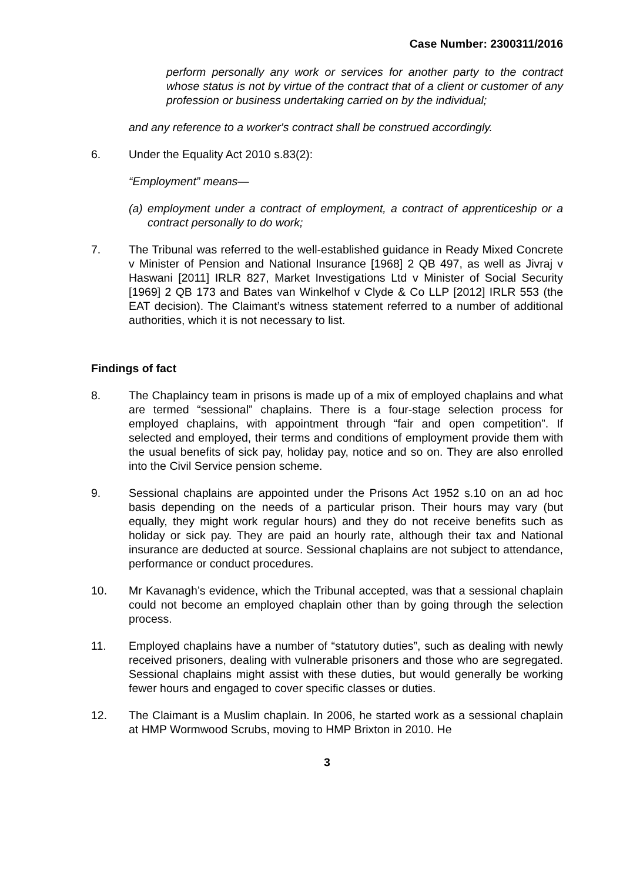Case Number: 2300311/2016
perform personally any work or services for another party to the contract whose status is not by virtue of the contract that of a client or customer of any profession or business undertaking carried on by the individual;
and any reference to a worker's contract shall be construed accordingly.
6. Under the Equality Act 2010 s.83(2):
“Employment” means—
(a) employment under a contract of employment, a contract of apprenticeship or a contract personally to do work;
7. The Tribunal was referred to the well-established guidance in Ready Mixed Concrete v Minister of Pension and National Insurance [1968] 2 QB 497, as well as Jivraj v Haswani [2011] IRLR 827, Market Investigations Ltd v Minister of Social Security [1969] 2 QB 173 and Bates van Winkelhof v Clyde & Co LLP [2012] IRLR 553 (the EAT decision). The Claimant’s witness statement referred to a number of additional authorities, which it is not necessary to list.
Findings of fact
8. The Chaplaincy team in prisons is made up of a mix of employed chaplains and what are termed “sessional” chaplains. There is a four-stage selection process for employed chaplains, with appointment through “fair and open competition”. If selected and employed, their terms and conditions of employment provide them with the usual benefits of sick pay, holiday pay, notice and so on. They are also enrolled into the Civil Service pension scheme.
9. Sessional chaplains are appointed under the Prisons Act 1952 s.10 on an ad hoc basis depending on the needs of a particular prison. Their hours may vary (but equally, they might work regular hours) and they do not receive benefits such as holiday or sick pay. They are paid an hourly rate, although their tax and National insurance are deducted at source. Sessional chaplains are not subject to attendance, performance or conduct procedures.
10. Mr Kavanagh’s evidence, which the Tribunal accepted, was that a sessional chaplain could not become an employed chaplain other than by going through the selection process.
11. Employed chaplains have a number of “statutory duties”, such as dealing with newly received prisoners, dealing with vulnerable prisoners and those who are segregated. Sessional chaplains might assist with these duties, but would generally be working fewer hours and engaged to cover specific classes or duties.
12. The Claimant is a Muslim chaplain. In 2006, he started work as a sessional chaplain at HMP Wormwood Scrubs, moving to HMP Brixton in 2010. He
3